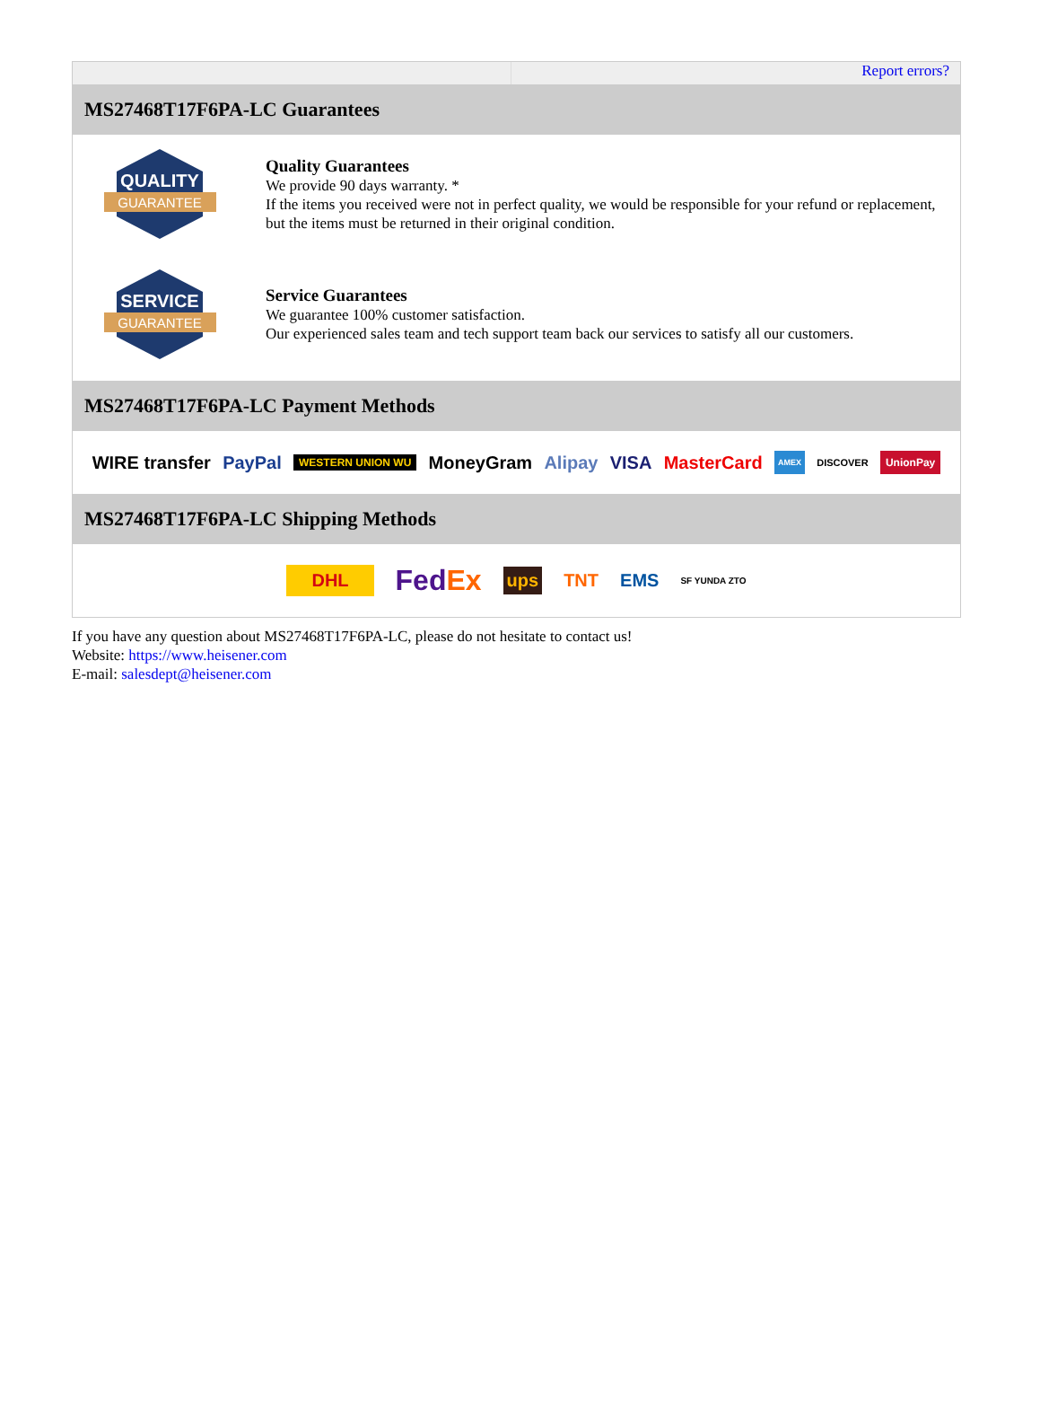Report errors?
MS27468T17F6PA-LC Guarantees
QUALITY
GUARANTEE
Quality Guarantees
We provide 90 days warranty. *
If the items you received were not in perfect quality, we would be responsible for your refund or replacement, but the items must be returned in their original condition.
SERVICE
GUARANTEE
Service Guarantees
We guarantee 100% customer satisfaction.
Our experienced sales team and tech support team back our services to satisfy all our customers.
MS27468T17F6PA-LC Payment Methods
WIRE transfer PayPal WESTERN UNION WU MoneyGram Alipay VISA MasterCard AMEX DISCOVER UnionPay
MS27468T17F6PA-LC Shipping Methods
DHL FedEx ups TNT EMS SF YUNDA ZTO
If you have any question about MS27468T17F6PA-LC, please do not hesitate to contact us!
Website: https://www.heisener.com
E-mail: salesdept@heisener.com